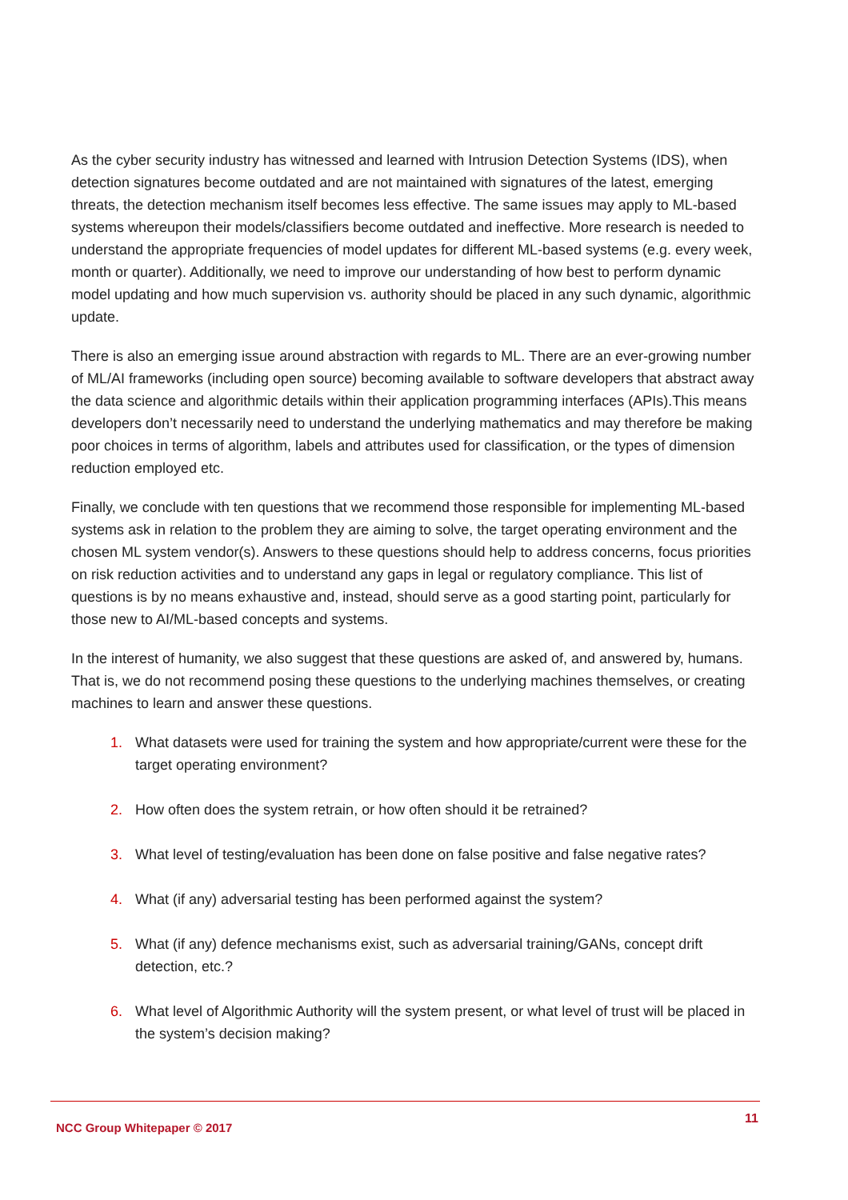As the cyber security industry has witnessed and learned with Intrusion Detection Systems (IDS), when detection signatures become outdated and are not maintained with signatures of the latest, emerging threats, the detection mechanism itself becomes less effective. The same issues may apply to ML-based systems whereupon their models/classifiers become outdated and ineffective. More research is needed to understand the appropriate frequencies of model updates for different ML-based systems (e.g. every week, month or quarter). Additionally, we need to improve our understanding of how best to perform dynamic model updating and how much supervision vs. authority should be placed in any such dynamic, algorithmic update.
There is also an emerging issue around abstraction with regards to ML. There are an ever-growing number of ML/AI frameworks (including open source) becoming available to software developers that abstract away the data science and algorithmic details within their application programming interfaces (APIs).This means developers don’t necessarily need to understand the underlying mathematics and may therefore be making poor choices in terms of algorithm, labels and attributes used for classification, or the types of dimension reduction employed etc.
Finally, we conclude with ten questions that we recommend those responsible for implementing ML-based systems ask in relation to the problem they are aiming to solve, the target operating environment and the chosen ML system vendor(s). Answers to these questions should help to address concerns, focus priorities on risk reduction activities and to understand any gaps in legal or regulatory compliance. This list of questions is by no means exhaustive and, instead, should serve as a good starting point, particularly for those new to AI/ML-based concepts and systems.
In the interest of humanity, we also suggest that these questions are asked of, and answered by, humans. That is, we do not recommend posing these questions to the underlying machines themselves, or creating machines to learn and answer these questions.
1. What datasets were used for training the system and how appropriate/current were these for the target operating environment?
2. How often does the system retrain, or how often should it be retrained?
3. What level of testing/evaluation has been done on false positive and false negative rates?
4. What (if any) adversarial testing has been performed against the system?
5. What (if any) defence mechanisms exist, such as adversarial training/GANs, concept drift detection, etc.?
6. What level of Algorithmic Authority will the system present, or what level of trust will be placed in the system’s decision making?
NCC Group Whitepaper © 2017 11